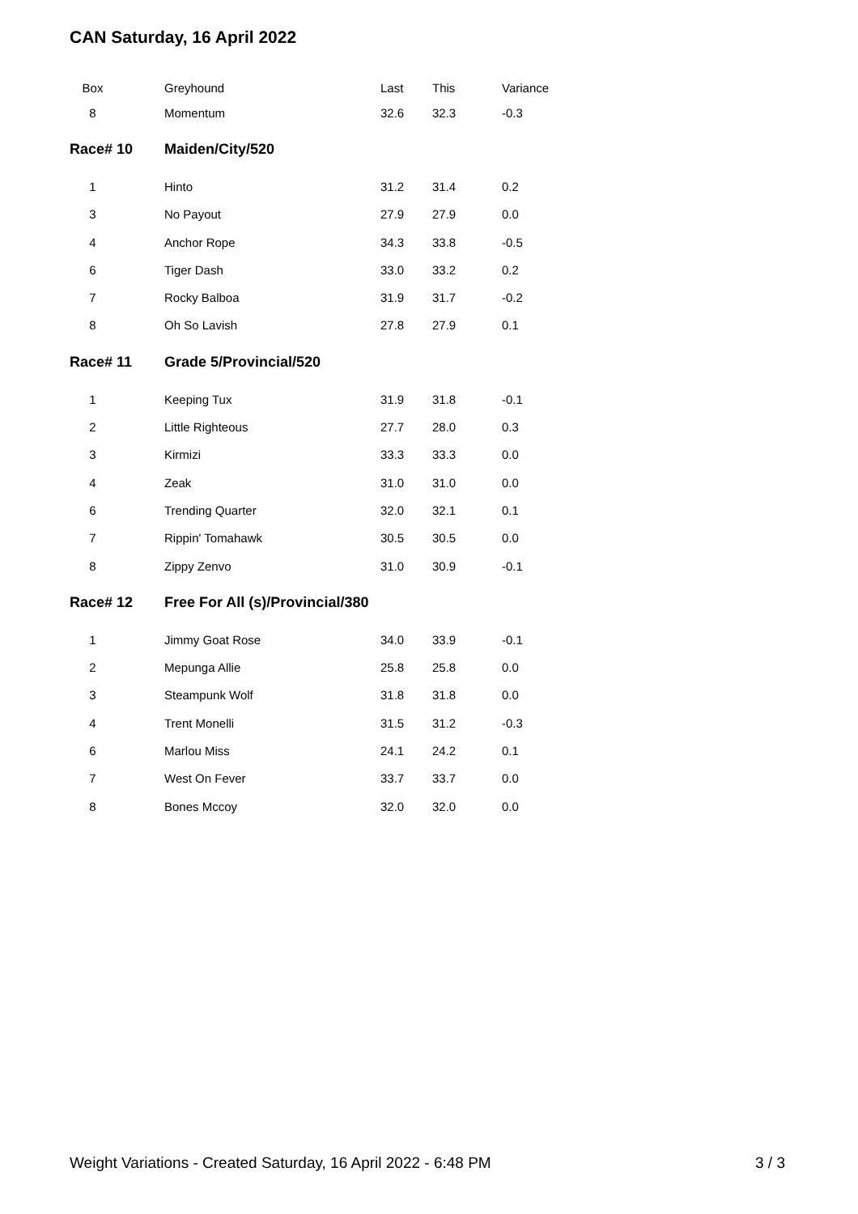CAN Saturday, 16 April 2022
| Box | Greyhound | Last | This | Variance |
| 8 | Momentum | 32.6 | 32.3 | -0.3 |
| Race# 10 | Maiden/City/520 | | | |
| 1 | Hinto | 31.2 | 31.4 | 0.2 |
| 3 | No Payout | 27.9 | 27.9 | 0.0 |
| 4 | Anchor Rope | 34.3 | 33.8 | -0.5 |
| 6 | Tiger Dash | 33.0 | 33.2 | 0.2 |
| 7 | Rocky Balboa | 31.9 | 31.7 | -0.2 |
| 8 | Oh So Lavish | 27.8 | 27.9 | 0.1 |
| Race# 11 | Grade 5/Provincial/520 | | | |
| 1 | Keeping Tux | 31.9 | 31.8 | -0.1 |
| 2 | Little Righteous | 27.7 | 28.0 | 0.3 |
| 3 | Kirmizi | 33.3 | 33.3 | 0.0 |
| 4 | Zeak | 31.0 | 31.0 | 0.0 |
| 6 | Trending Quarter | 32.0 | 32.1 | 0.1 |
| 7 | Rippin' Tomahawk | 30.5 | 30.5 | 0.0 |
| 8 | Zippy Zenvo | 31.0 | 30.9 | -0.1 |
| Race# 12 | Free For All (s)/Provincial/380 | | | |
| 1 | Jimmy Goat Rose | 34.0 | 33.9 | -0.1 |
| 2 | Mepunga Allie | 25.8 | 25.8 | 0.0 |
| 3 | Steampunk Wolf | 31.8 | 31.8 | 0.0 |
| 4 | Trent Monelli | 31.5 | 31.2 | -0.3 |
| 6 | Marlou Miss | 24.1 | 24.2 | 0.1 |
| 7 | West On Fever | 33.7 | 33.7 | 0.0 |
| 8 | Bones Mccoy | 32.0 | 32.0 | 0.0 |
Weight Variations - Created Saturday, 16 April 2022 - 6:48 PM 3 / 3